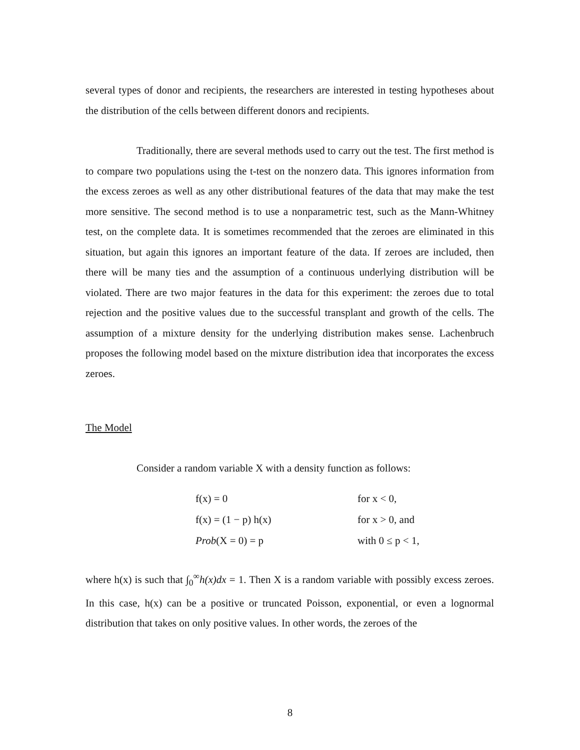several types of donor and recipients, the researchers are interested in testing hypotheses about the distribution of the cells between different donors and recipients.
Traditionally, there are several methods used to carry out the test. The first method is to compare two populations using the t-test on the nonzero data. This ignores information from the excess zeroes as well as any other distributional features of the data that may make the test more sensitive. The second method is to use a nonparametric test, such as the Mann-Whitney test, on the complete data. It is sometimes recommended that the zeroes are eliminated in this situation, but again this ignores an important feature of the data. If zeroes are included, then there will be many ties and the assumption of a continuous underlying distribution will be violated. There are two major features in the data for this experiment: the zeroes due to total rejection and the positive values due to the successful transplant and growth of the cells. The assumption of a mixture density for the underlying distribution makes sense. Lachenbruch proposes the following model based on the mixture distribution idea that incorporates the excess zeroes.
The Model
Consider a random variable X with a density function as follows:
| f(x) = 0 | for x < 0, |
| f(x) = (1 − p) h(x) | for x > 0, and |
| Prob (X = 0) = p | with 0 ≤ p < 1, |
where h(x) is such that ∫<sub>0</sub><sup>∞</sup>h(x)dx = 1. Then X is a random variable with possibly excess zeroes. In this case, h(x) can be a positive or truncated Poisson, exponential, or even a lognormal distribution that takes on only positive values. In other words, the zeroes of the
8